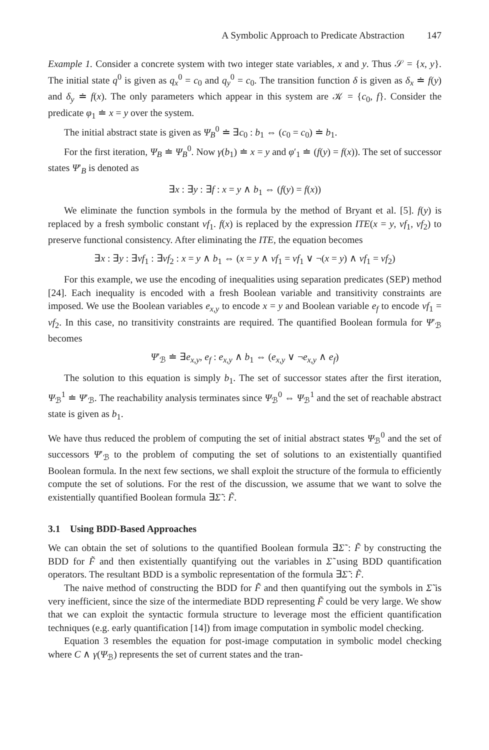A Symbolic Approach to Predicate Abstraction 147
Example 1. Consider a concrete system with two integer state variables, x and y. Thus 𝒮 = {x, y}. The initial state q<sup>0</sup> is given as q<sub>x</sub><sup>0</sup> = c<sub>0</sub> and q<sub>y</sub><sup>0</sup> = c<sub>0</sub>. The transition function δ is given as δ<sub>x</sub> ≐ f(y) and δ<sub>y</sub> ≐ f(x). The only parameters which appear in this system are 𝒦 = {c<sub>0</sub>, f}. Consider the predicate φ<sub>1</sub> ≐ x = y over the system.
The initial abstract state is given as Ψ<sub>B</sub><sup>0</sup> ≐ ∃c<sub>0</sub> : b<sub>1</sub> ⇔ (c<sub>0</sub> = c<sub>0</sub>) ≐ b<sub>1</sub>.
For the first iteration, Ψ<sub>B</sub> ≐ Ψ<sub>B</sub><sup>0</sup>. Now γ(b<sub>1</sub>) ≐ x = y and φ′<sub>1</sub> ≐ (f(y) = f(x)). The set of successor states Ψ′<sub>B</sub> is denoted as
∃x : ∃y : ∃f : x = y ∧ b<sub>1</sub> ⇔ (f(y) = f(x))
We eliminate the function symbols in the formula by the method of Bryant et al. [5]. f(y) is replaced by a fresh symbolic constant vf<sub>1</sub>. f(x) is replaced by the expression ITE(x = y, vf<sub>1</sub>, vf<sub>2</sub>) to preserve functional consistency. After eliminating the ITE, the equation becomes
∃x : ∃y : ∃vf<sub>1</sub> : ∃vf<sub>2</sub> : x = y ∧ b<sub>1</sub> ⇔ (x = y ∧ vf<sub>1</sub> = vf<sub>1</sub> ∨ ¬(x = y) ∧ vf<sub>1</sub> = vf<sub>2</sub>)
For this example, we use the encoding of inequalities using separation predicates (SEP) method [24]. Each inequality is encoded with a fresh Boolean variable and transitivity constraints are imposed. We use the Boolean variables e<sub>x,y</sub> to encode x = y and Boolean variable e<sub>f</sub> to encode vf<sub>1</sub> = vf<sub>2</sub>. In this case, no transitivity constraints are required. The quantified Boolean formula for Ψ′<sub>ℬ</sub> becomes
Ψ′<sub>ℬ</sub> ≐ ∃e<sub>x,y</sub>, e<sub>f</sub> : e<sub>x,y</sub> ∧ b<sub>1</sub> ⇔ (e<sub>x,y</sub> ∨ ¬e<sub>x,y</sub> ∧ e<sub>f</sub>)
The solution to this equation is simply b<sub>1</sub>. The set of successor states after the first iteration, Ψ<sub>ℬ</sub><sup>1</sup> ≐ Ψ′<sub>ℬ</sub>. The reachability analysis terminates since Ψ<sub>ℬ</sub><sup>0</sup> ⇔ Ψ<sub>ℬ</sub><sup>1</sup> and the set of reachable abstract state is given as b<sub>1</sub>.
We have thus reduced the problem of computing the set of initial abstract states Ψ<sub>ℬ</sub><sup>0</sup> and the set of successors Ψ′<sub>ℬ</sub> to the problem of computing the set of solutions to an existentially quantified Boolean formula. In the next few sections, we shall exploit the structure of the formula to efficiently compute the set of solutions. For the rest of the discussion, we assume that we want to solve the existentially quantified Boolean formula ∃Σ̃ : F̃.
3.1 Using BDD-Based Approaches
We can obtain the set of solutions to the quantified Boolean formula ∃Σ̃ : F̃ by constructing the BDD for F̃ and then existentially quantifying out the variables in Σ̃ using BDD quantification operators. The resultant BDD is a symbolic representation of the formula ∃Σ̃ : F̃.
The naive method of constructing the BDD for F̃ and then quantifying out the symbols in Σ̃ is very inefficient, since the size of the intermediate BDD representing F̃ could be very large. We show that we can exploit the syntactic formula structure to leverage most the efficient quantification techniques (e.g. early quantification [14]) from image computation in symbolic model checking.
Equation 3 resembles the equation for post-image computation in symbolic model checking where C ∧ γ(Ψ<sub>ℬ</sub>) represents the set of current states and the tran-